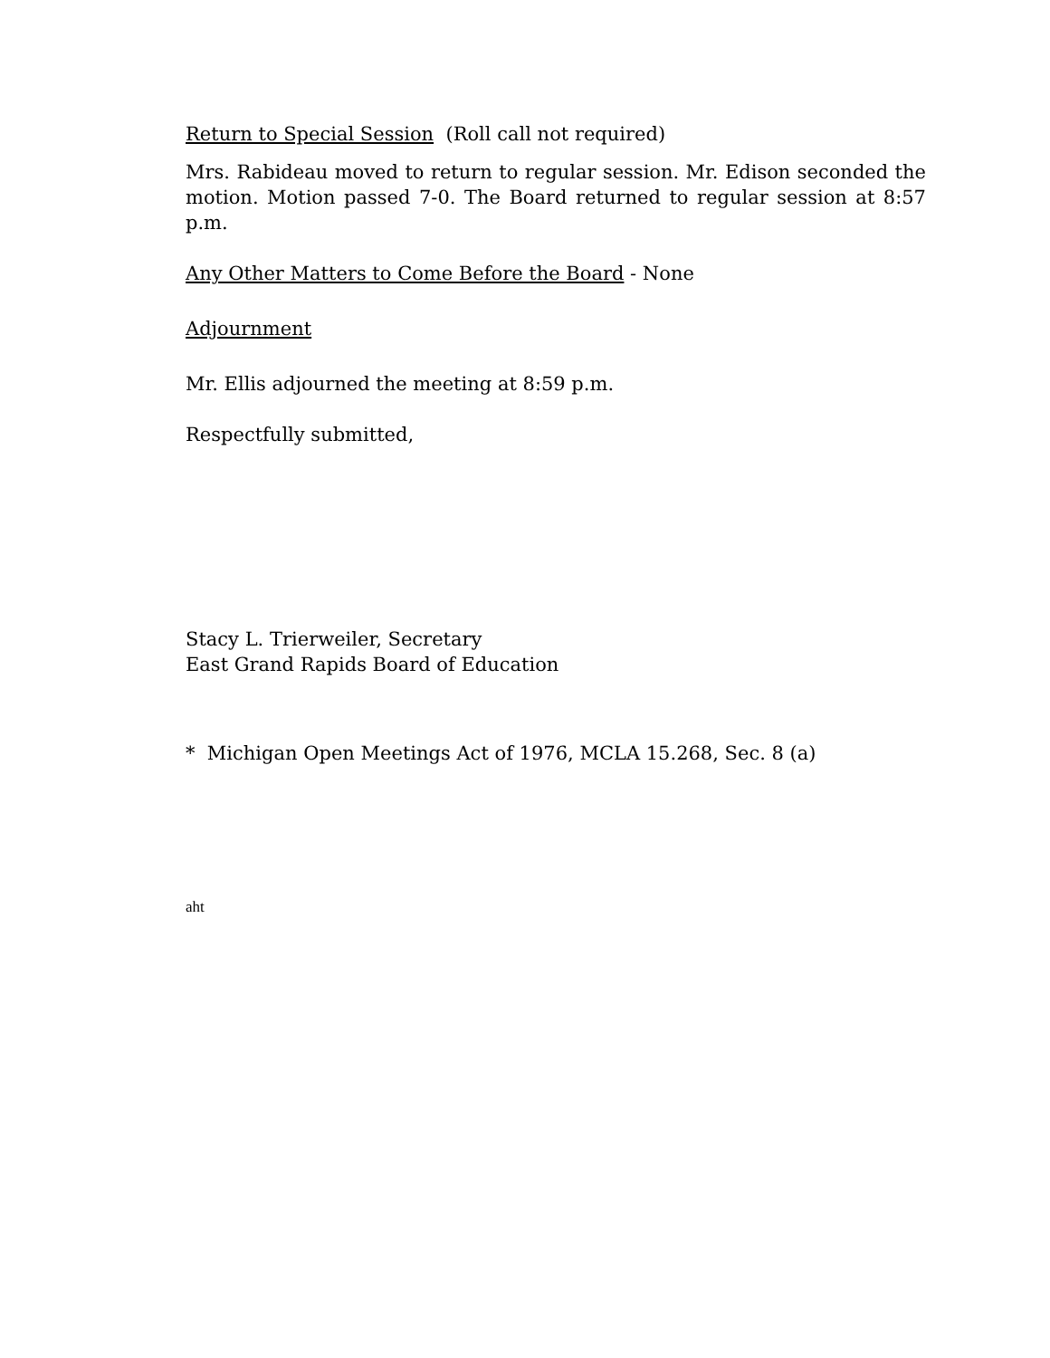Return to Special Session (Roll call not required)
Mrs. Rabideau moved to return to regular session. Mr. Edison seconded the motion. Motion passed 7-0. The Board returned to regular session at 8:57 p.m.
Any Other Matters to Come Before the Board - None
Adjournment
Mr. Ellis adjourned the meeting at 8:59 p.m.
Respectfully submitted,
Stacy L. Trierweiler, Secretary
East Grand Rapids Board of Education
* Michigan Open Meetings Act of 1976, MCLA 15.268, Sec. 8 (a)
aht